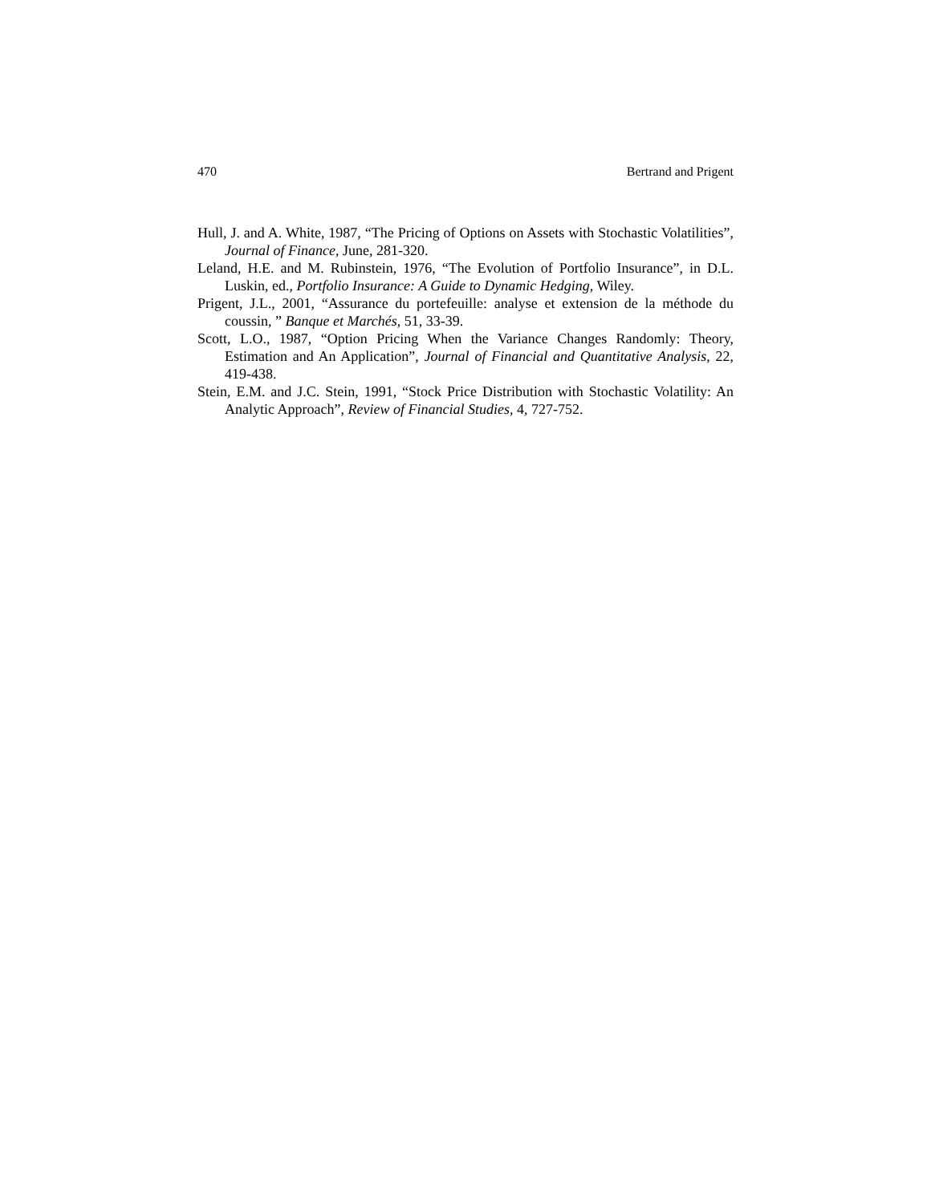470 Bertrand and Prigent
Hull, J. and A. White, 1987, “The Pricing of Options on Assets with Stochastic Volatilities”, Journal of Finance, June, 281-320.
Leland, H.E. and M. Rubinstein, 1976, “The Evolution of Portfolio Insurance”, in D.L. Luskin, ed., Portfolio Insurance: A Guide to Dynamic Hedging, Wiley.
Prigent, J.L., 2001, “Assurance du portefeuille: analyse et extension de la méthode du coussin, ” Banque et Marchés, 51, 33-39.
Scott, L.O., 1987, “Option Pricing When the Variance Changes Randomly: Theory, Estimation and An Application”, Journal of Financial and Quantitative Analysis, 22, 419-438.
Stein, E.M. and J.C. Stein, 1991, “Stock Price Distribution with Stochastic Volatility: An Analytic Approach”, Review of Financial Studies, 4, 727-752.